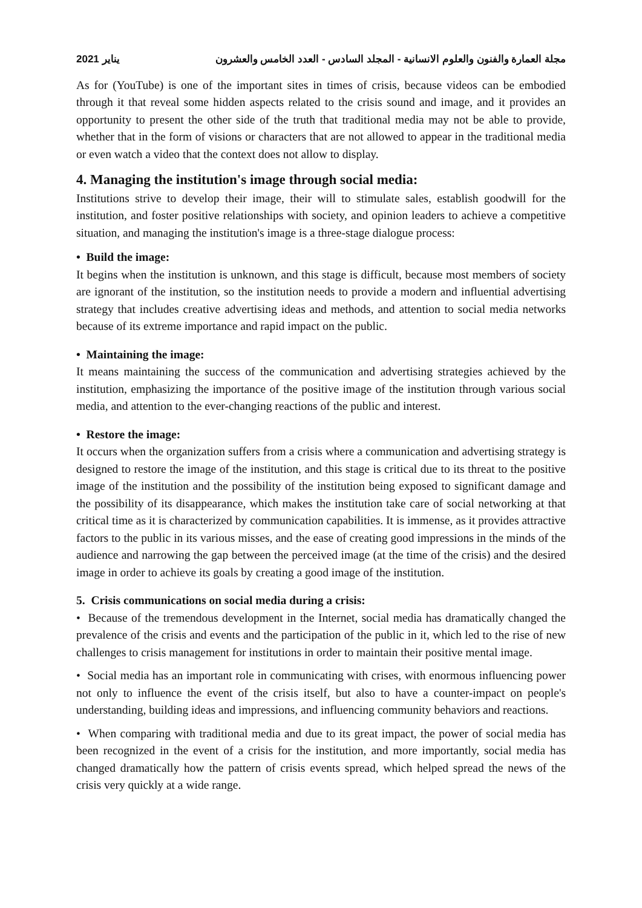2021 يناير مجلة العمارة والفنون والعلوم الانسانية - المجلد السادس - العدد الخامس والعشرون
As for (YouTube) is one of the important sites in times of crisis, because videos can be embodied through it that reveal some hidden aspects related to the crisis sound and image, and it provides an opportunity to present the other side of the truth that traditional media may not be able to provide, whether that in the form of visions or characters that are not allowed to appear in the traditional media or even watch a video that the context does not allow to display.
4. Managing the institution's image through social media:
Institutions strive to develop their image, their will to stimulate sales, establish goodwill for the institution, and foster positive relationships with society, and opinion leaders to achieve a competitive situation, and managing the institution's image is a three-stage dialogue process:
• Build the image:
It begins when the institution is unknown, and this stage is difficult, because most members of society are ignorant of the institution, so the institution needs to provide a modern and influential advertising strategy that includes creative advertising ideas and methods, and attention to social media networks because of its extreme importance and rapid impact on the public.
• Maintaining the image:
It means maintaining the success of the communication and advertising strategies achieved by the institution, emphasizing the importance of the positive image of the institution through various social media, and attention to the ever-changing reactions of the public and interest.
• Restore the image:
It occurs when the organization suffers from a crisis where a communication and advertising strategy is designed to restore the image of the institution, and this stage is critical due to its threat to the positive image of the institution and the possibility of the institution being exposed to significant damage and the possibility of its disappearance, which makes the institution take care of social networking at that critical time as it is characterized by communication capabilities. It is immense, as it provides attractive factors to the public in its various misses, and the ease of creating good impressions in the minds of the audience and narrowing the gap between the perceived image (at the time of the crisis) and the desired image in order to achieve its goals by creating a good image of the institution.
5. Crisis communications on social media during a crisis:
• Because of the tremendous development in the Internet, social media has dramatically changed the prevalence of the crisis and events and the participation of the public in it, which led to the rise of new challenges to crisis management for institutions in order to maintain their positive mental image.
• Social media has an important role in communicating with crises, with enormous influencing power not only to influence the event of the crisis itself, but also to have a counter-impact on people's understanding, building ideas and impressions, and influencing community behaviors and reactions.
• When comparing with traditional media and due to its great impact, the power of social media has been recognized in the event of a crisis for the institution, and more importantly, social media has changed dramatically how the pattern of crisis events spread, which helped spread the news of the crisis very quickly at a wide range.